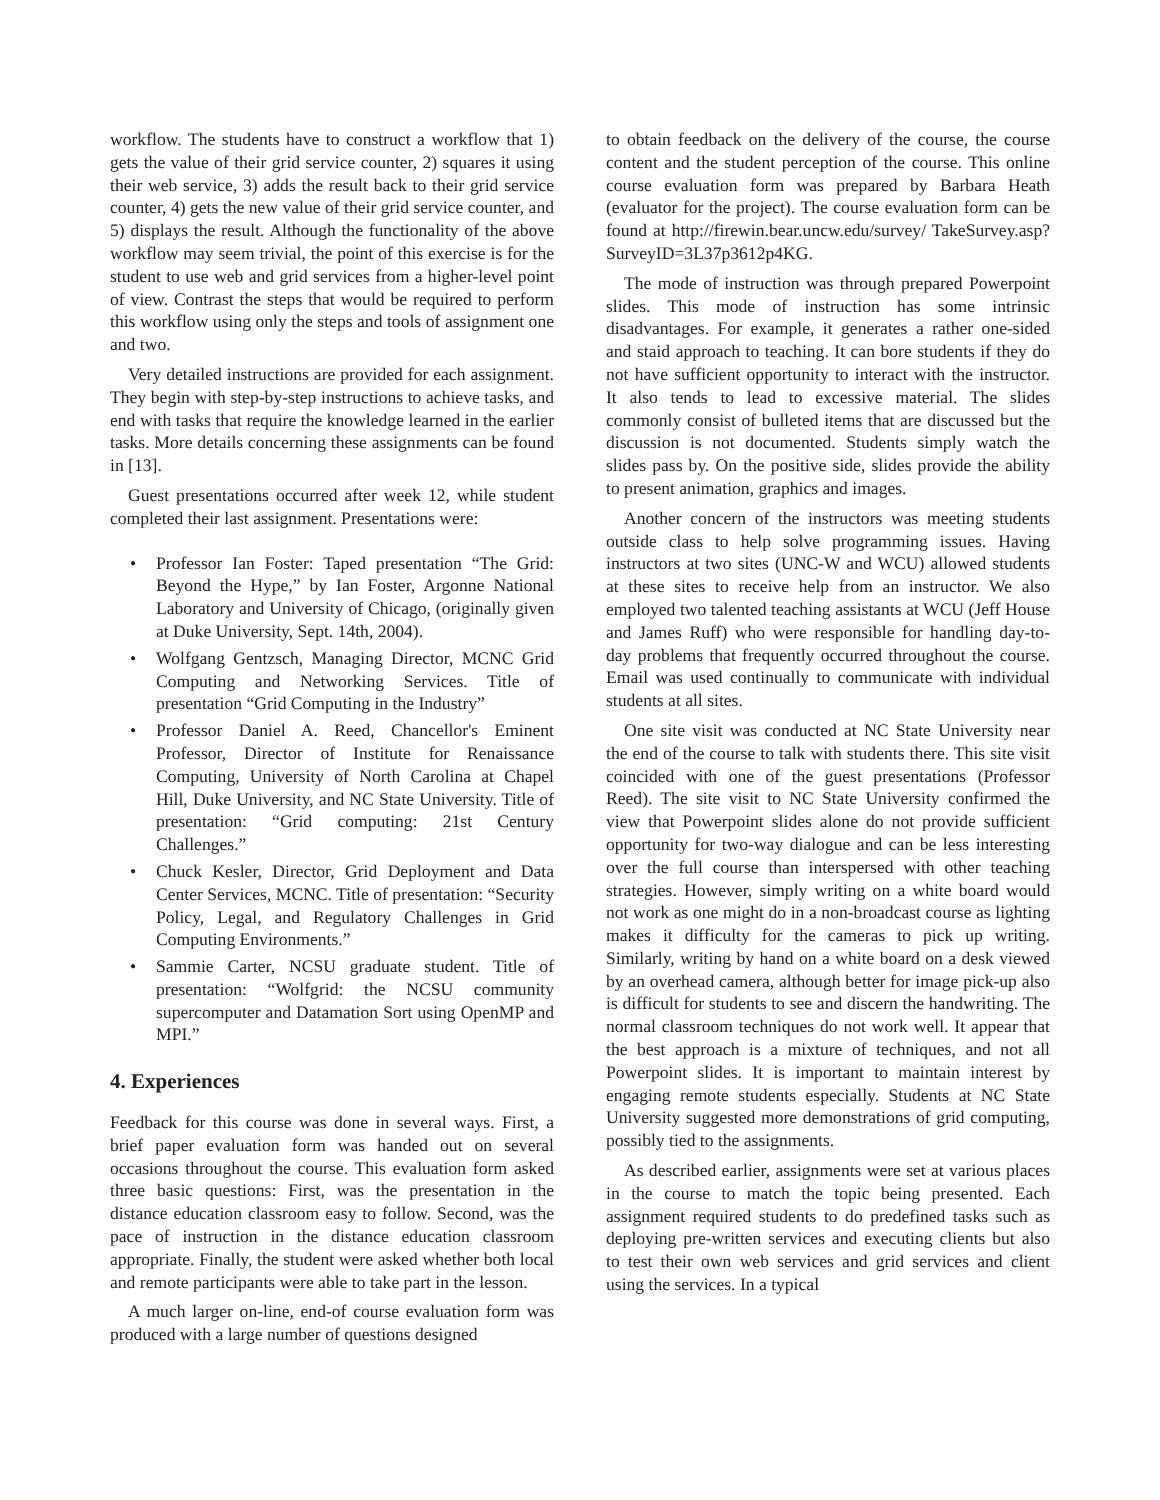workflow. The students have to construct a workflow that 1) gets the value of their grid service counter, 2) squares it using their web service, 3) adds the result back to their grid service counter, 4) gets the new value of their grid service counter, and 5) displays the result. Although the functionality of the above workflow may seem trivial, the point of this exercise is for the student to use web and grid services from a higher-level point of view. Contrast the steps that would be required to perform this workflow using only the steps and tools of assignment one and two.
Very detailed instructions are provided for each assignment. They begin with step-by-step instructions to achieve tasks, and end with tasks that require the knowledge learned in the earlier tasks. More details concerning these assignments can be found in [13].
Guest presentations occurred after week 12, while student completed their last assignment. Presentations were:
• Professor Ian Foster: Taped presentation “The Grid: Beyond the Hype,” by Ian Foster, Argonne National Laboratory and University of Chicago, (originally given at Duke University, Sept. 14th, 2004).
• Wolfgang Gentzsch, Managing Director, MCNC Grid Computing and Networking Services. Title of presentation “Grid Computing in the Industry”
• Professor Daniel A. Reed, Chancellor's Eminent Professor, Director of Institute for Renaissance Computing, University of North Carolina at Chapel Hill, Duke University, and NC State University. Title of presentation: “Grid computing: 21st Century Challenges.”
• Chuck Kesler, Director, Grid Deployment and Data Center Services, MCNC. Title of presentation: “Security Policy, Legal, and Regulatory Challenges in Grid Computing Environments.”
• Sammie Carter, NCSU graduate student. Title of presentation: “Wolfgrid: the NCSU community supercomputer and Datamation Sort using OpenMP and MPI.”
4. Experiences
Feedback for this course was done in several ways. First, a brief paper evaluation form was handed out on several occasions throughout the course. This evaluation form asked three basic questions: First, was the presentation in the distance education classroom easy to follow. Second, was the pace of instruction in the distance education classroom appropriate. Finally, the student were asked whether both local and remote participants were able to take part in the lesson.
A much larger on-line, end-of course evaluation form was produced with a large number of questions designed
to obtain feedback on the delivery of the course, the course content and the student perception of the course. This online course evaluation form was prepared by Barbara Heath (evaluator for the project). The course evaluation form can be found at http://firewin.bear.uncw.edu/survey/ TakeSurvey.asp?SurveyID=3L37p3612p4KG.
The mode of instruction was through prepared Powerpoint slides. This mode of instruction has some intrinsic disadvantages. For example, it generates a rather one-sided and staid approach to teaching. It can bore students if they do not have sufficient opportunity to interact with the instructor. It also tends to lead to excessive material. The slides commonly consist of bulleted items that are discussed but the discussion is not documented. Students simply watch the slides pass by. On the positive side, slides provide the ability to present animation, graphics and images.
Another concern of the instructors was meeting students outside class to help solve programming issues. Having instructors at two sites (UNC-W and WCU) allowed students at these sites to receive help from an instructor. We also employed two talented teaching assistants at WCU (Jeff House and James Ruff) who were responsible for handling day-to-day problems that frequently occurred throughout the course. Email was used continually to communicate with individual students at all sites.
One site visit was conducted at NC State University near the end of the course to talk with students there. This site visit coincided with one of the guest presentations (Professor Reed). The site visit to NC State University confirmed the view that Powerpoint slides alone do not provide sufficient opportunity for two-way dialogue and can be less interesting over the full course than interspersed with other teaching strategies. However, simply writing on a white board would not work as one might do in a non-broadcast course as lighting makes it difficulty for the cameras to pick up writing. Similarly, writing by hand on a white board on a desk viewed by an overhead camera, although better for image pick-up also is difficult for students to see and discern the handwriting. The normal classroom techniques do not work well. It appear that the best approach is a mixture of techniques, and not all Powerpoint slides. It is important to maintain interest by engaging remote students especially. Students at NC State University suggested more demonstrations of grid computing, possibly tied to the assignments.
As described earlier, assignments were set at various places in the course to match the topic being presented. Each assignment required students to do predefined tasks such as deploying pre-written services and executing clients but also to test their own web services and grid services and client using the services. In a typical